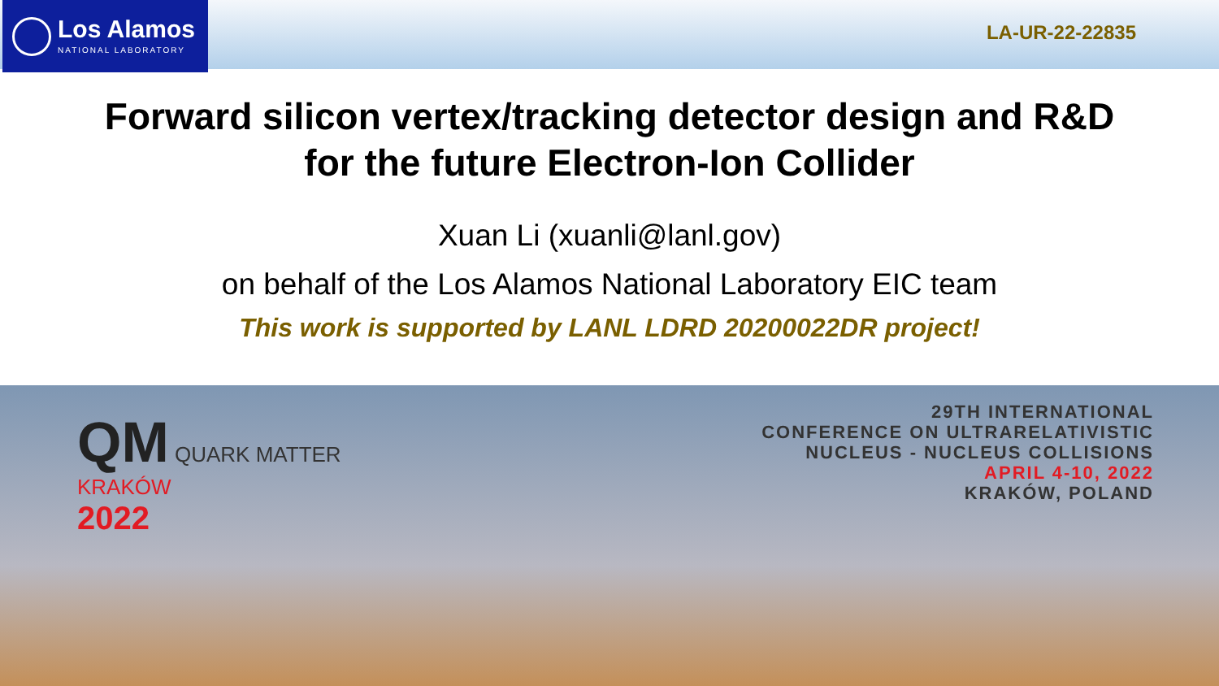Los Alamos
NATIONAL LABORATORY
LA-UR-22-22835
Forward silicon vertex/tracking detector design and R&D
for the future Electron-Ion Collider
Xuan Li (xuanli@lanl.gov)
on behalf of the Los Alamos National Laboratory EIC team
This work is supported by LANL LDRD 20200022DR project!
QM QUARK MATTER
KRAKÓW
2022
29TH INTERNATIONAL
CONFERENCE ON ULTRARELATIVISTIC
NUCLEUS - NUCLEUS COLLISIONS
APRIL 4-10, 2022
KRAKÓW, POLAND